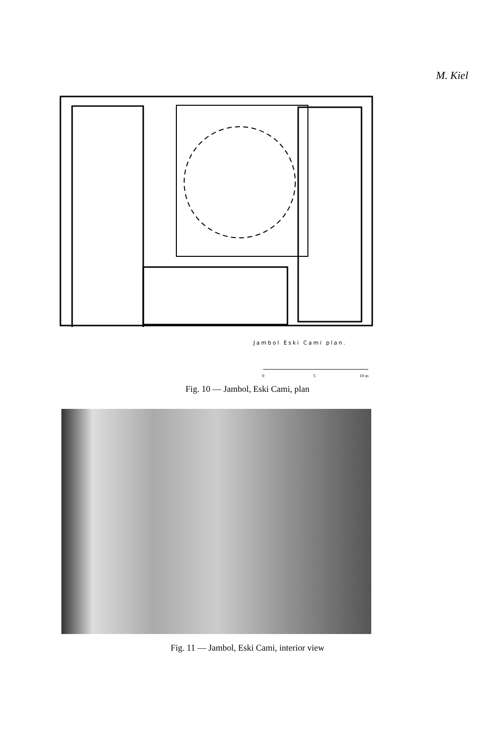M. Kiel
Jambol Eski Cami plan.
0
5
10 m
Fig. 10 — Jambol, Eski Cami, plan
Fig. 11 — Jambol, Eski Cami, interior view